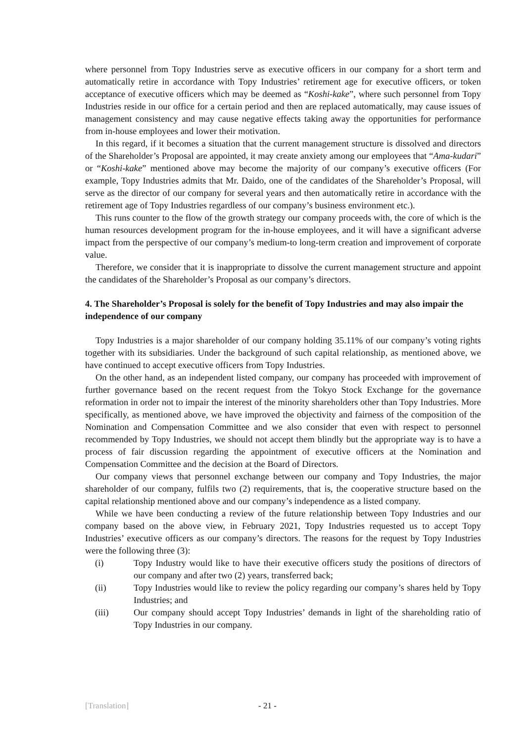where personnel from Topy Industries serve as executive officers in our company for a short term and automatically retire in accordance with Topy Industries’ retirement age for executive officers, or token acceptance of executive officers which may be deemed as “Koshi-kake”, where such personnel from Topy Industries reside in our office for a certain period and then are replaced automatically, may cause issues of management consistency and may cause negative effects taking away the opportunities for performance from in-house employees and lower their motivation.
In this regard, if it becomes a situation that the current management structure is dissolved and directors of the Shareholder’s Proposal are appointed, it may create anxiety among our employees that “Ama-kudari” or “Koshi-kake” mentioned above may become the majority of our company’s executive officers (For example, Topy Industries admits that Mr. Daido, one of the candidates of the Shareholder’s Proposal, will serve as the director of our company for several years and then automatically retire in accordance with the retirement age of Topy Industries regardless of our company’s business environment etc.).
This runs counter to the flow of the growth strategy our company proceeds with, the core of which is the human resources development program for the in-house employees, and it will have a significant adverse impact from the perspective of our company’s medium-to long-term creation and improvement of corporate value.
Therefore, we consider that it is inappropriate to dissolve the current management structure and appoint the candidates of the Shareholder’s Proposal as our company’s directors.
4. The Shareholder’s Proposal is solely for the benefit of Topy Industries and may also impair the independence of our company
Topy Industries is a major shareholder of our company holding 35.11% of our company’s voting rights together with its subsidiaries. Under the background of such capital relationship, as mentioned above, we have continued to accept executive officers from Topy Industries.
On the other hand, as an independent listed company, our company has proceeded with improvement of further governance based on the recent request from the Tokyo Stock Exchange for the governance reformation in order not to impair the interest of the minority shareholders other than Topy Industries. More specifically, as mentioned above, we have improved the objectivity and fairness of the composition of the Nomination and Compensation Committee and we also consider that even with respect to personnel recommended by Topy Industries, we should not accept them blindly but the appropriate way is to have a process of fair discussion regarding the appointment of executive officers at the Nomination and Compensation Committee and the decision at the Board of Directors.
Our company views that personnel exchange between our company and Topy Industries, the major shareholder of our company, fulfils two (2) requirements, that is, the cooperative structure based on the capital relationship mentioned above and our company’s independence as a listed company.
While we have been conducting a review of the future relationship between Topy Industries and our company based on the above view, in February 2021, Topy Industries requested us to accept Topy Industries’ executive officers as our company’s directors. The reasons for the request by Topy Industries were the following three (3):
(i) Topy Industry would like to have their executive officers study the positions of directors of our company and after two (2) years, transferred back;
(ii) Topy Industries would like to review the policy regarding our company’s shares held by Topy Industries; and
(iii) Our company should accept Topy Industries’ demands in light of the shareholding ratio of Topy Industries in our company.
[Translation] - 21 -